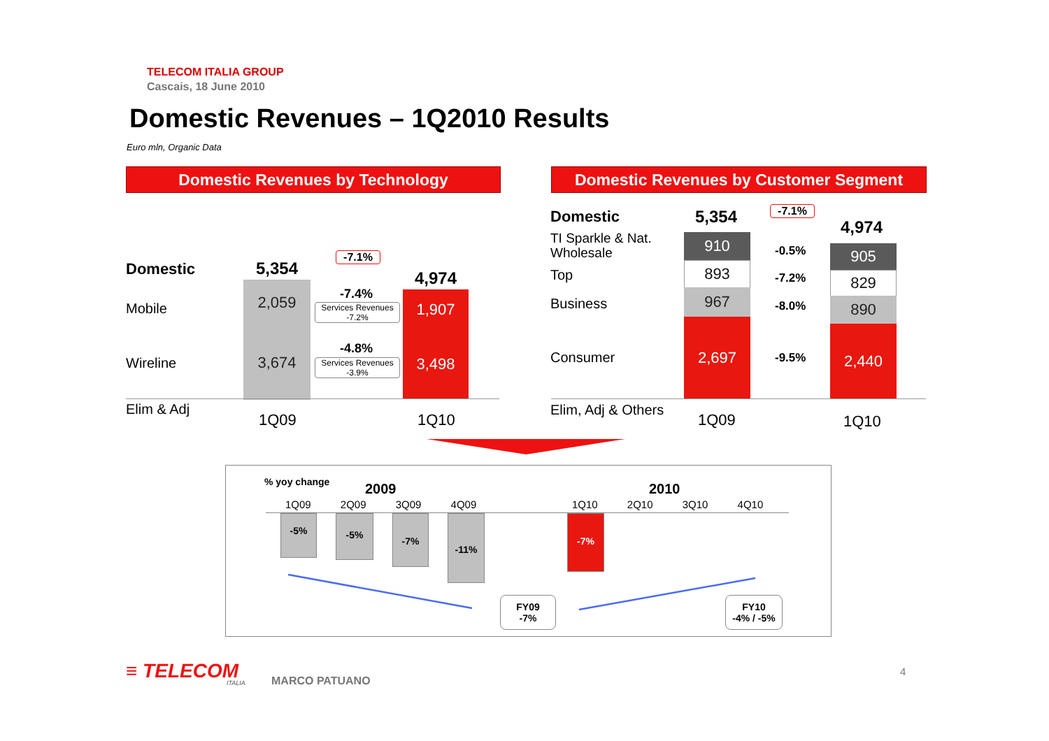TELECOM ITALIA GROUP
Cascais, 18 June 2010
Domestic Revenues – 1Q2010 Results
Euro mln, Organic Data
Domestic Revenues by Technology Domestic Revenues by Customer Segment
Domestic
Mobile
Wireline
Elim & Adj
5,354 4,974
-7.1%
2,059
3,674
1,907
3,498
-7.4%
Services Revenues
-7.2%
-4.8%
Services Revenues
-3.9%
1Q09 1Q10
Domestic
TI Sparkle & Nat.
Wholesale
Top
Business
Consumer
Elim, Adj & Others
5,354
4,974
-7.1%
910
893
967
2,697
905
829
890
2,440
-0.5%
-7.2%
-8.0%
-9.5%
1Q09 1Q10
% yoy change 2009 2010
1Q09 2Q09 3Q09 4Q09 1Q10 2Q10 3Q10 4Q10
-5% -5% -7% -11% -7%
FY09
-7%
FY10
-4% / -5%
≡ TELECOM ITALIA MARCO PATUANO
4